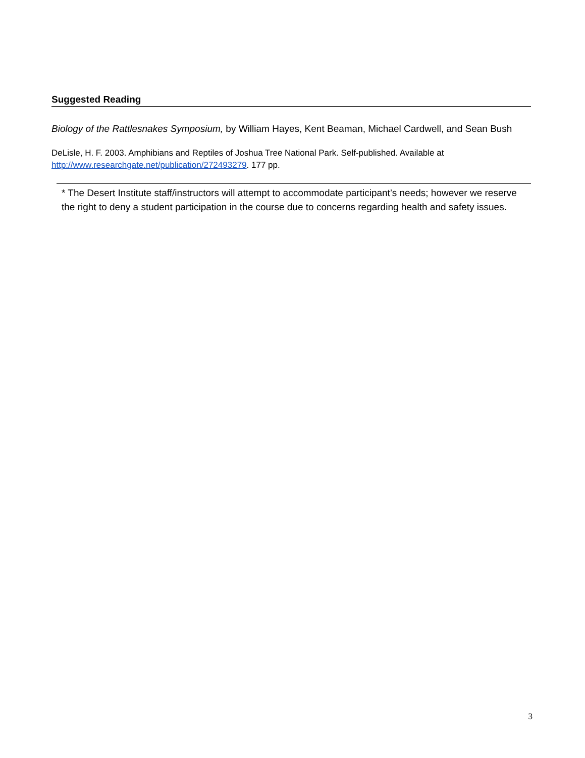Suggested Reading
Biology of the Rattlesnakes Symposium, by William Hayes, Kent Beaman, Michael Cardwell, and Sean Bush
DeLisle, H. F. 2003. Amphibians and Reptiles of Joshua Tree National Park. Self-published. Available at http://www.researchgate.net/publication/272493279. 177 pp.
* The Desert Institute staff/instructors will attempt to accommodate participant’s needs; however we reserve the right to deny a student participation in the course due to concerns regarding health and safety issues.
3